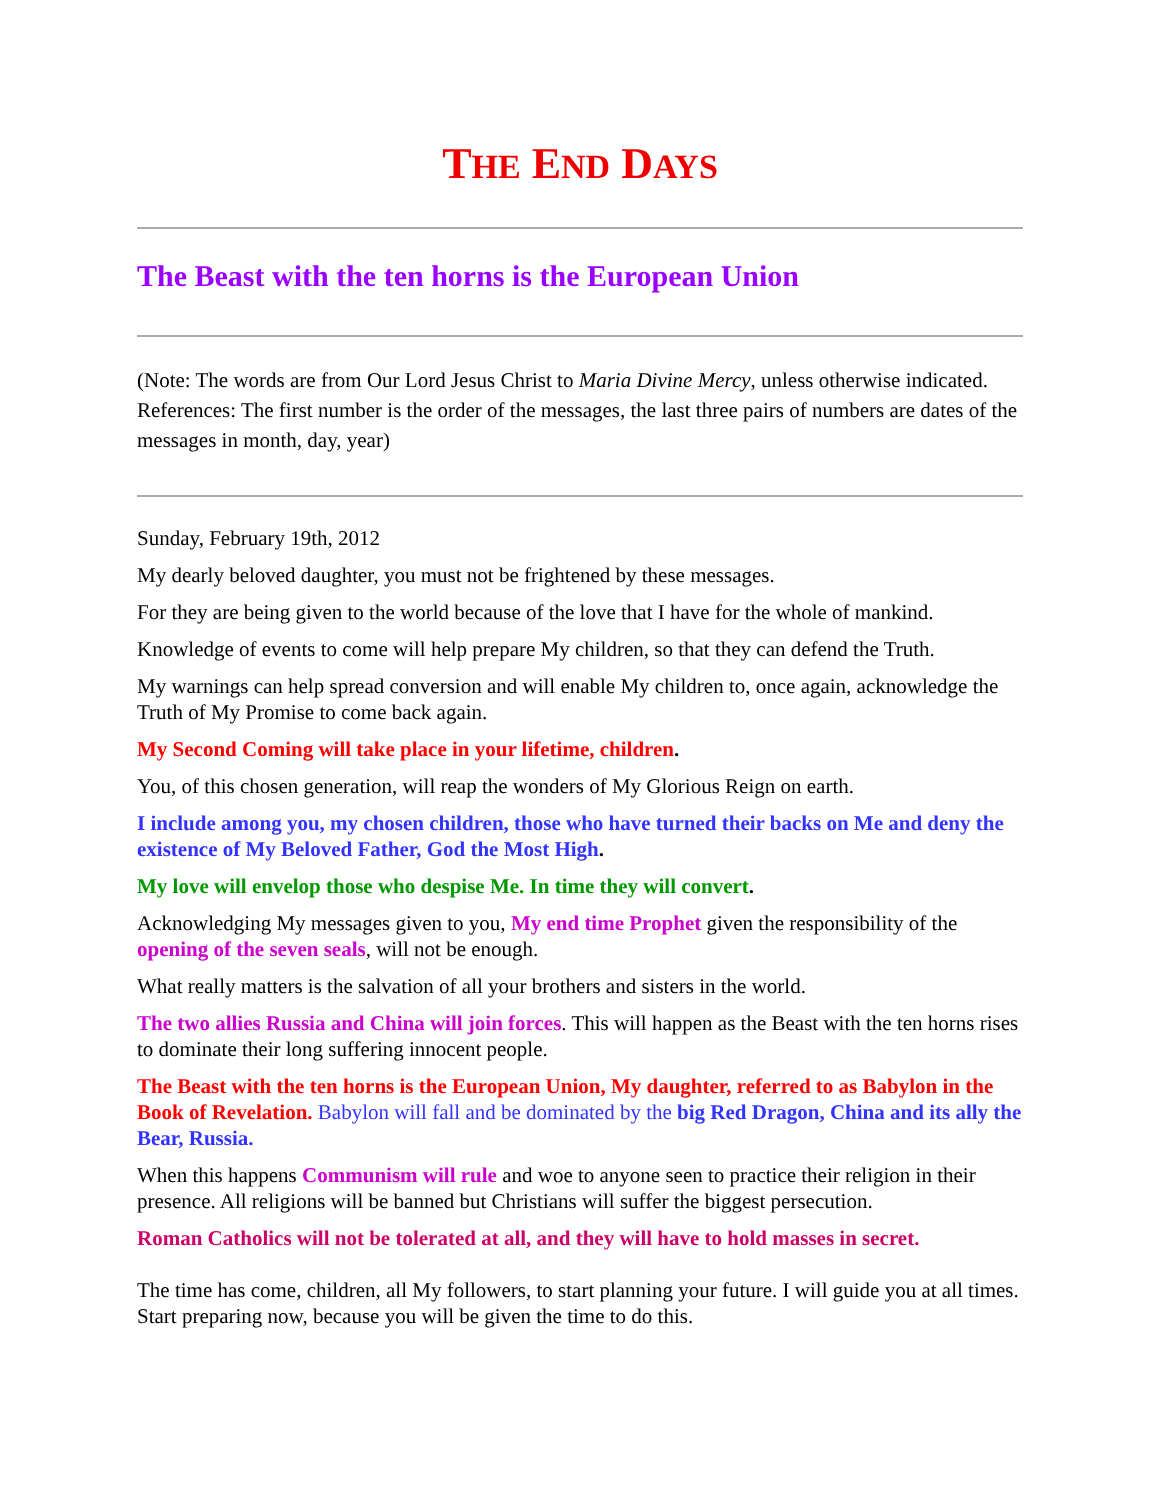THE END DAYS
The Beast with the ten horns is the European Union
(Note: The words are from Our Lord Jesus Christ to Maria Divine Mercy, unless otherwise indicated. References: The first number is the order of the messages, the last three pairs of numbers are dates of the messages in month, day, year)
Sunday, February 19th, 2012
My dearly beloved daughter, you must not be frightened by these messages.
For they are being given to the world because of the love that I have for the whole of mankind.
Knowledge of events to come will help prepare My children, so that they can defend the Truth.
My warnings can help spread conversion and will enable My children to, once again, acknowledge the Truth of My Promise to come back again.
My Second Coming will take place in your lifetime, children.
You, of this chosen generation, will reap the wonders of My Glorious Reign on earth.
I include among you, my chosen children, those who have turned their backs on Me and deny the existence of My Beloved Father, God the Most High.
My love will envelop those who despise Me. In time they will convert.
Acknowledging My messages given to you, My end time Prophet given the responsibility of the opening of the seven seals, will not be enough.
What really matters is the salvation of all your brothers and sisters in the world.
The two allies Russia and China will join forces. This will happen as the Beast with the ten horns rises to dominate their long suffering innocent people.
The Beast with the ten horns is the European Union, My daughter, referred to as Babylon in the Book of Revelation. Babylon will fall and be dominated by the big Red Dragon, China and its ally the Bear, Russia.
When this happens Communism will rule and woe to anyone seen to practice their religion in their presence. All religions will be banned but Christians will suffer the biggest persecution.
Roman Catholics will not be tolerated at all, and they will have to hold masses in secret.
The time has come, children, all My followers, to start planning your future. I will guide you at all times. Start preparing now, because you will be given the time to do this.